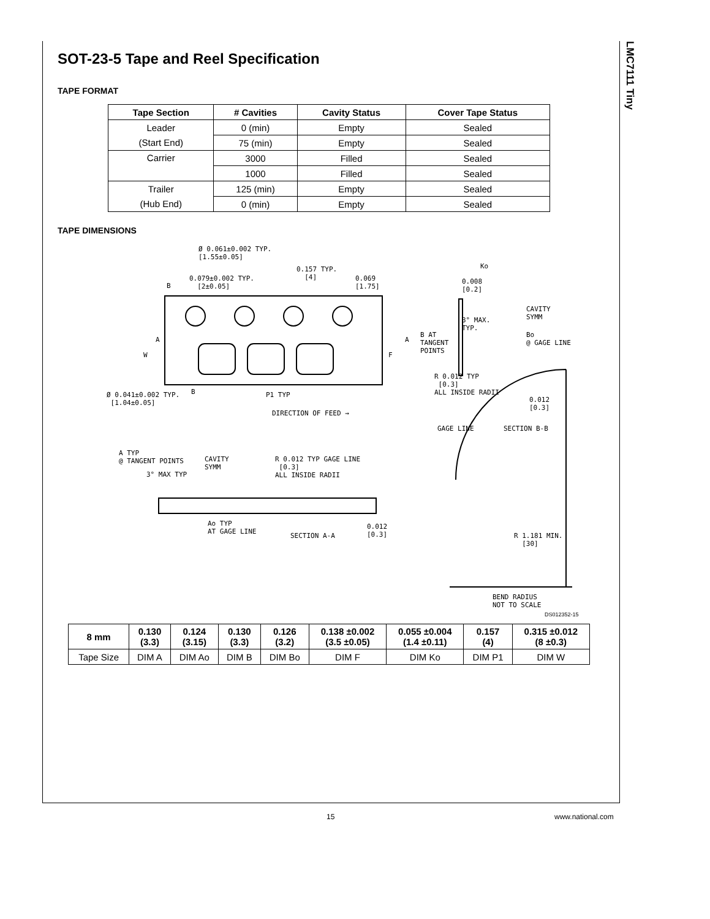LMC7111 Tiny
SOT-23-5 Tape and Reel Specification
TAPE FORMAT
| Tape Section | # Cavities | Cavity Status | Cover Tape Status |
| --- | --- | --- | --- |
| Leader | 0 (min) | Empty | Sealed |
| (Start End) | 75 (min) | Empty | Sealed |
| Carrier | 3000 | Filled | Sealed |
| | 1000 | Filled | Sealed |
| Trailer | 125 (min) | Empty | Sealed |
| (Hub End) | 0 (min) | Empty | Sealed |
TAPE DIMENSIONS
Ø 0.061±0.002 TYP.
[1.55±0.05]
0.079±0.002 TYP.
[2±0.05]
0.157 TYP.
[4]
0.069
[1.75]
B
A
W
A
F
B
Ø 0.041±0.002 TYP.
[1.04±0.05]
P1 TYP
DIRECTION OF FEED →
Ko
0.008
[0.2]
CAVITY
SYMM
3° MAX.
TYP.
B AT
TANGENT
POINTS
Bo
@ GAGE LINE
R 0.012 TYP
[0.3]
ALL INSIDE RADII
0.012
[0.3]
GAGE LINE SECTION B-B
A TYP
@ TANGENT POINTS
CAVITY
SYMM
3° MAX TYP
R 0.012 TYP GAGE LINE
[0.3]
ALL INSIDE RADII
Ao TYP
AT GAGE LINE
SECTION A-A
0.012
[0.3]
R 1.181 MIN.
[30]
BEND RADIUS
NOT TO SCALE
DS012352-15
| 8 mm | 0.130 (3.3) | 0.124 (3.15) | 0.130 (3.3) | 0.126 (3.2) | 0.138 ±0.002 (3.5 ±0.05) | 0.055 ±0.004 (1.4 ±0.11) | 0.157 (4) | 0.315 ±0.012 (8 ±0.3) |
| --- | --- | --- | --- | --- | --- | --- | --- | --- |
| Tape Size | DIM A | DIM Ao | DIM B | DIM Bo | DIM F | DIM Ko | DIM P1 | DIM W |
15 www.national.com